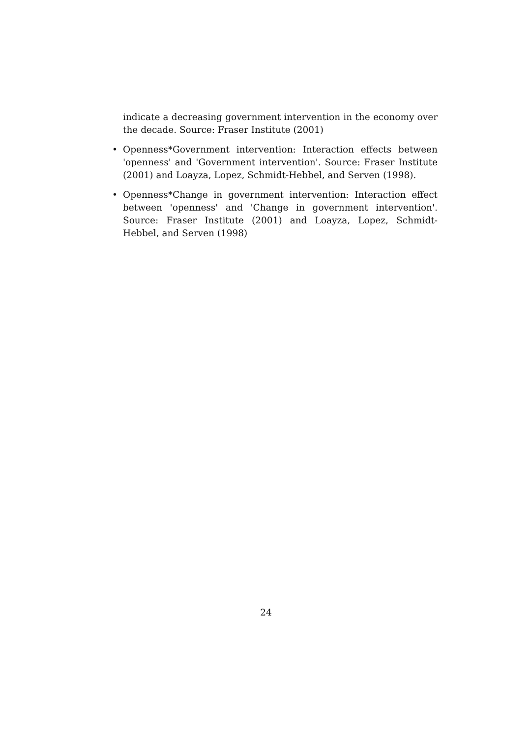indicate a decreasing government intervention in the economy over the decade. Source: Fraser Institute (2001)
• Openness*Government intervention: Interaction effects between 'openness' and 'Government intervention'. Source: Fraser Institute (2001) and Loayza, Lopez, Schmidt-Hebbel, and Serven (1998).
• Openness*Change in government intervention: Interaction effect between 'openness' and 'Change in government intervention'. Source: Fraser Institute (2001) and Loayza, Lopez, Schmidt-Hebbel, and Serven (1998)
24